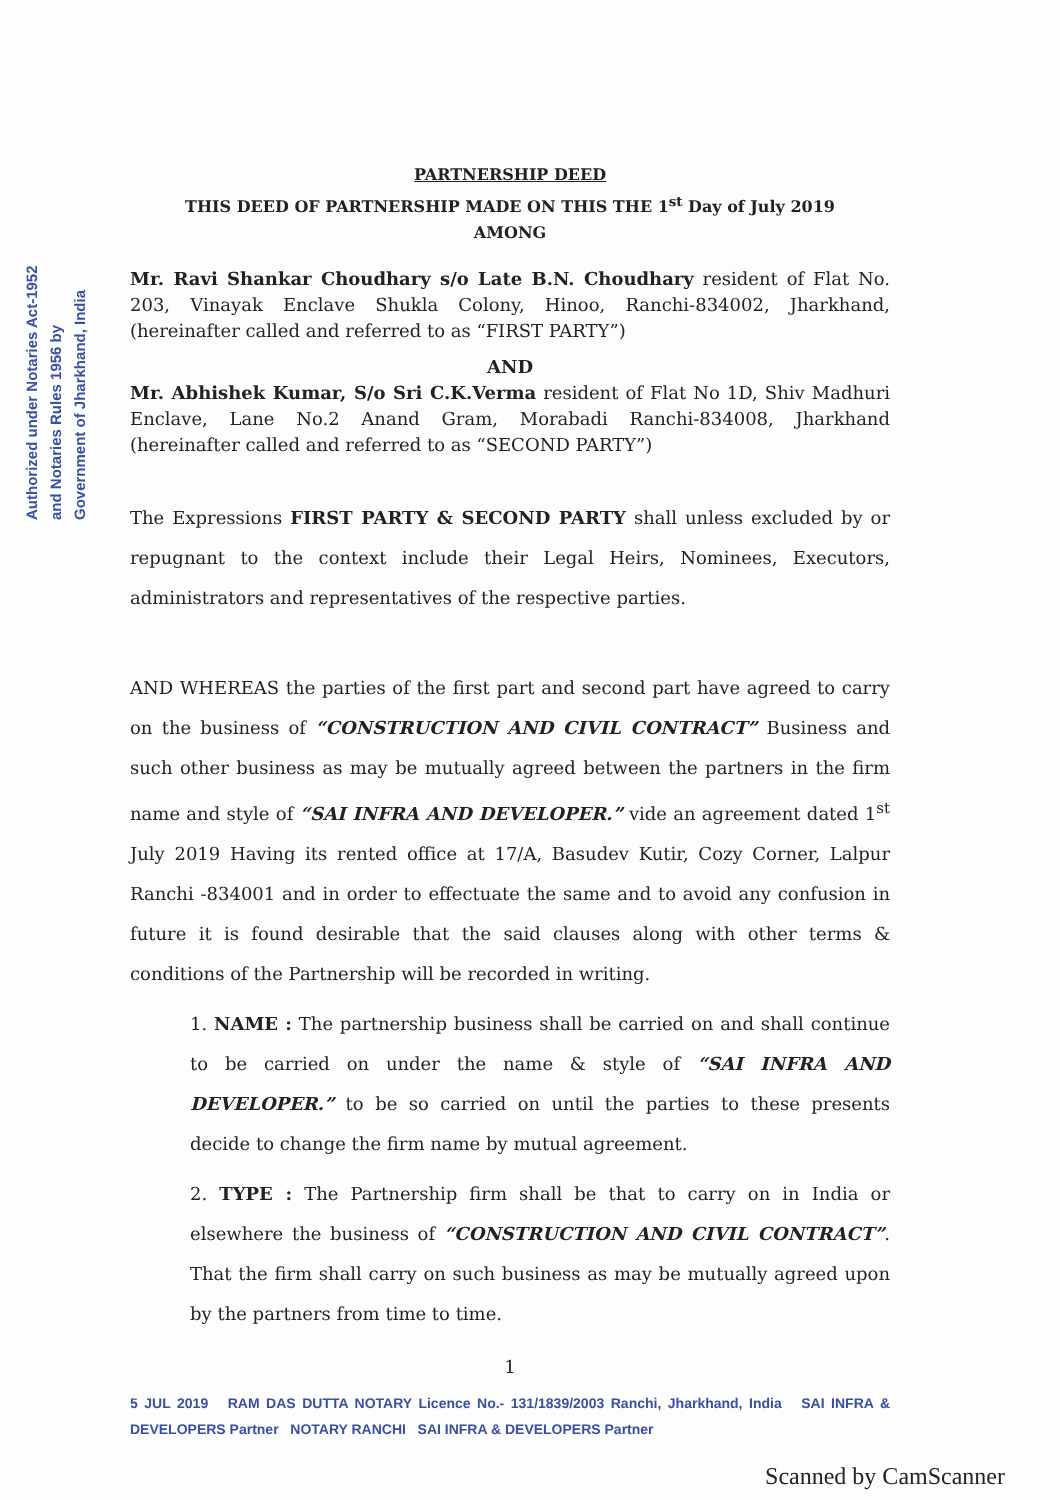Authorized under Notaries Act-1952
and Notaries Rules 1956 by
Government of Jharkhand, India
PARTNERSHIP DEED
THIS DEED OF PARTNERSHIP MADE ON THIS THE 1<sup>st</sup> Day of July 2019
AMONG
Mr. Ravi Shankar Choudhary s/o Late B.N. Choudhary resident of Flat No. 203, Vinayak Enclave Shukla Colony, Hinoo, Ranchi-834002, Jharkhand, (hereinafter called and referred to as “FIRST PARTY”)
AND
Mr. Abhishek Kumar, S/o Sri C.K.Verma resident of Flat No 1D, Shiv Madhuri Enclave, Lane No.2 Anand Gram, Morabadi Ranchi-834008, Jharkhand (hereinafter called and referred to as “SECOND PARTY”)
The Expressions FIRST PARTY & SECOND PARTY shall unless excluded by or repugnant to the context include their Legal Heirs, Nominees, Executors, administrators and representatives of the respective parties.
AND WHEREAS the parties of the first part and second part have agreed to carry on the business of “CONSTRUCTION AND CIVIL CONTRACT” Business and such other business as may be mutually agreed between the partners in the firm name and style of “SAI INFRA AND DEVELOPER.” vide an agreement dated 1<sup>st</sup> July 2019 Having its rented office at 17/A, Basudev Kutir, Cozy Corner, Lalpur Ranchi -834001 and in order to effectuate the same and to avoid any confusion in future it is found desirable that the said clauses along with other terms & conditions of the Partnership will be recorded in writing.
1. NAME : The partnership business shall be carried on and shall continue to be carried on under the name & style of “SAI INFRA AND DEVELOPER.” to be so carried on until the parties to these presents decide to change the firm name by mutual agreement.
2. TYPE : The Partnership firm shall be that to carry on in India or elsewhere the business of “CONSTRUCTION AND CIVIL CONTRACT”. That the firm shall carry on such business as may be mutually agreed upon by the partners from time to time.
1
5 JUL 2019 RAM DAS DUTTA NOTARY Licence No.- 131/1839/2003 Ranchi, Jharkhand, India SAI INFRA & DEVELOPERS Partner NOTARY RANCHI SAI INFRA & DEVELOPERS Partner
Scanned by CamScanner